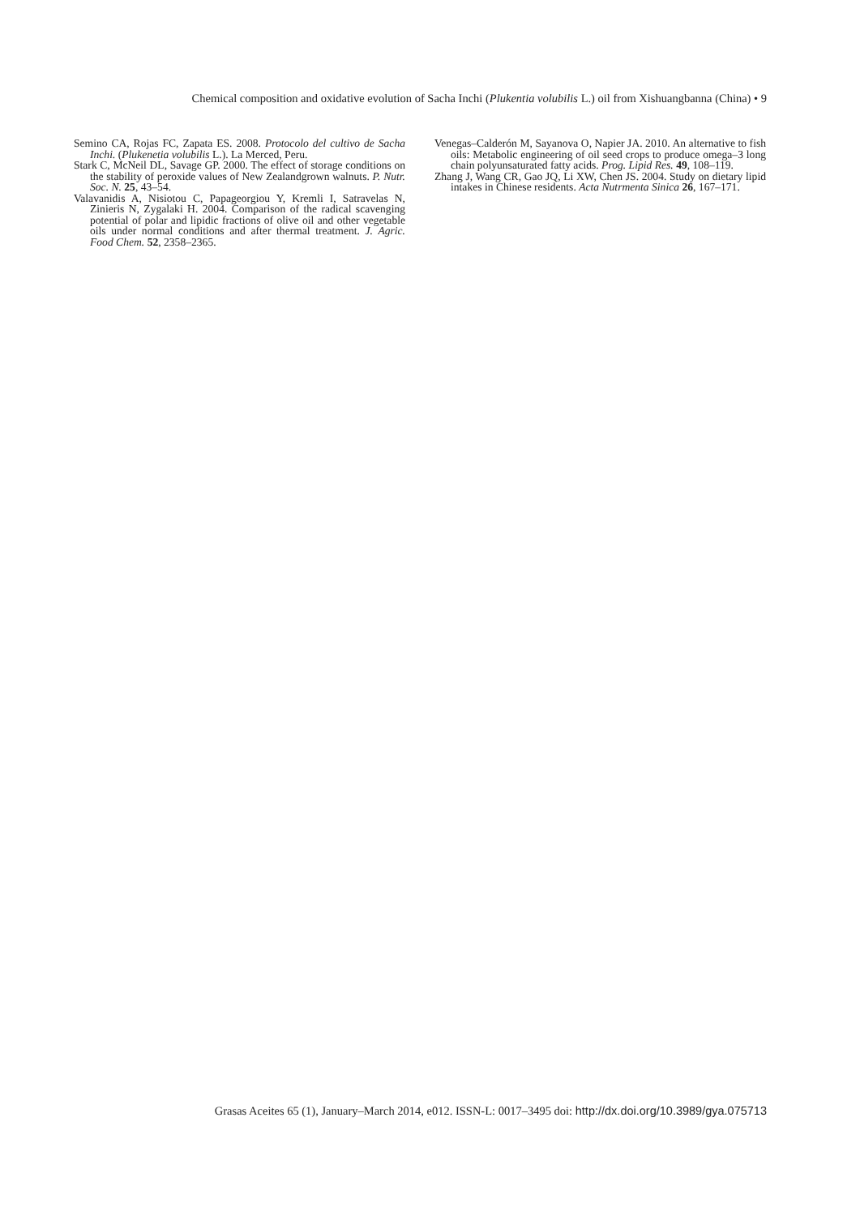Chemical composition and oxidative evolution of Sacha Inchi (Plukentia volubilis L.) oil from Xishuangbanna (China) • 9
Semino CA, Rojas FC, Zapata ES. 2008. Protocolo del cultivo de Sacha Inchi. (Plukenetia volubilis L.). La Merced, Peru.
Stark C, McNeil DL, Savage GP. 2000. The effect of storage conditions on the stability of peroxide values of New Zealandgrown walnuts. P. Nutr. Soc. N. 25, 43–54.
Valavanidis A, Nisiotou C, Papageorgiou Y, Kremli I, Satravelas N, Zinieris N, Zygalaki H. 2004. Comparison of the radical scavenging potential of polar and lipidic fractions of olive oil and other vegetable oils under normal conditions and after thermal treatment. J. Agric. Food Chem. 52, 2358–2365.
Venegas–Calderón M, Sayanova O, Napier JA. 2010. An alternative to fish oils: Metabolic engineering of oil seed crops to produce omega–3 long chain polyunsaturated fatty acids. Prog. Lipid Res. 49, 108–119.
Zhang J, Wang CR, Gao JQ, Li XW, Chen JS. 2004. Study on dietary lipid intakes in Chinese residents. Acta Nutrmenta Sinica 26, 167–171.
Grasas Aceites 65 (1), January–March 2014, e012. ISSN-L: 0017–3495 doi: http://dx.doi.org/10.3989/gya.075713